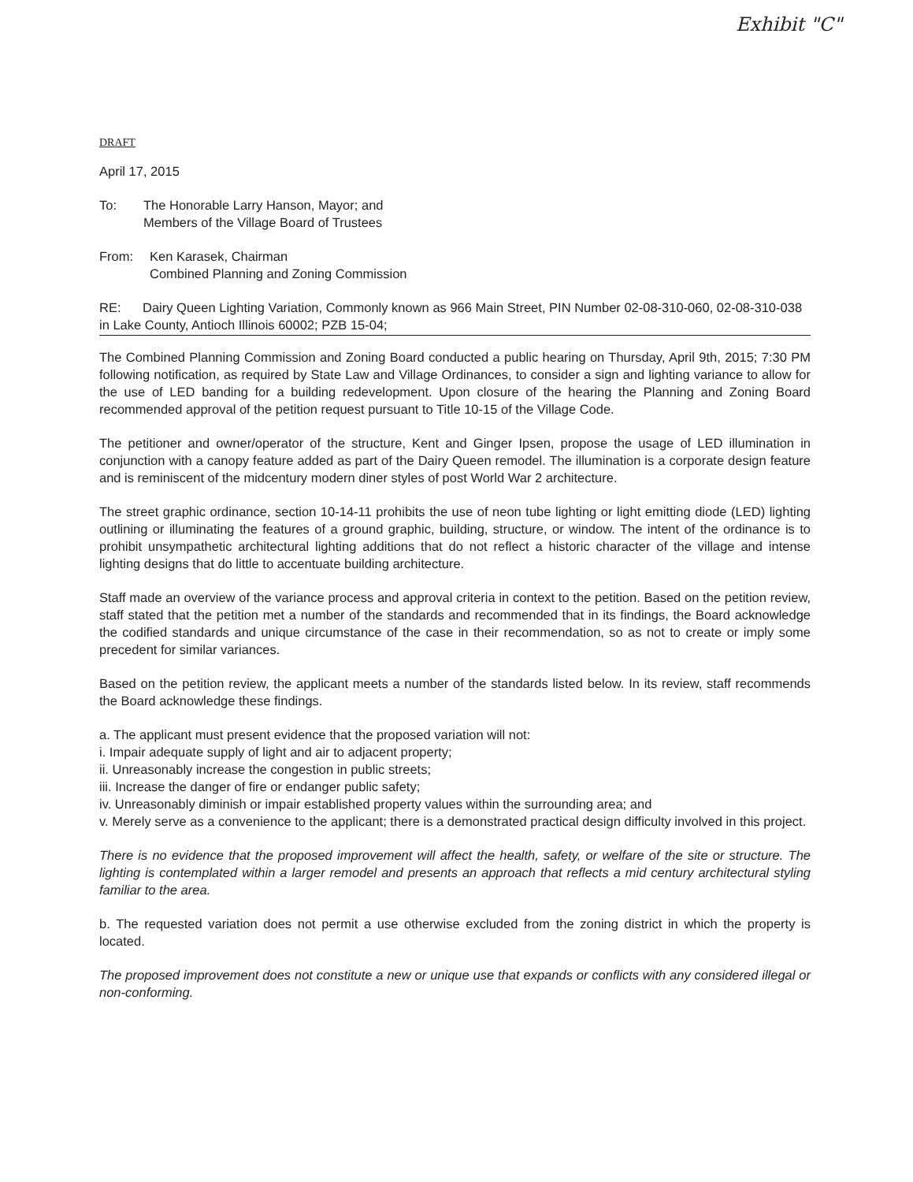Exhibit "C"
DRAFT
April 17, 2015
To: The Honorable Larry Hanson, Mayor; and
Members of the Village Board of Trustees
From: Ken Karasek, Chairman
Combined Planning and Zoning Commission
RE: Dairy Queen Lighting Variation, Commonly known as 966 Main Street, PIN Number 02-08-310-060, 02-08-310-038 in Lake County, Antioch Illinois 60002; PZB 15-04;
The Combined Planning Commission and Zoning Board conducted a public hearing on Thursday, April 9th, 2015; 7:30 PM following notification, as required by State Law and Village Ordinances, to consider a sign and lighting variance to allow for the use of LED banding for a building redevelopment. Upon closure of the hearing the Planning and Zoning Board recommended approval of the petition request pursuant to Title 10-15 of the Village Code.
The petitioner and owner/operator of the structure, Kent and Ginger Ipsen, propose the usage of LED illumination in conjunction with a canopy feature added as part of the Dairy Queen remodel. The illumination is a corporate design feature and is reminiscent of the midcentury modern diner styles of post World War 2 architecture.
The street graphic ordinance, section 10-14-11 prohibits the use of neon tube lighting or light emitting diode (LED) lighting outlining or illuminating the features of a ground graphic, building, structure, or window. The intent of the ordinance is to prohibit unsympathetic architectural lighting additions that do not reflect a historic character of the village and intense lighting designs that do little to accentuate building architecture.
Staff made an overview of the variance process and approval criteria in context to the petition. Based on the petition review, staff stated that the petition met a number of the standards and recommended that in its findings, the Board acknowledge the codified standards and unique circumstance of the case in their recommendation, so as not to create or imply some precedent for similar variances.
Based on the petition review, the applicant meets a number of the standards listed below. In its review, staff recommends the Board acknowledge these findings.
a. The applicant must present evidence that the proposed variation will not:
i. Impair adequate supply of light and air to adjacent property;
ii. Unreasonably increase the congestion in public streets;
iii. Increase the danger of fire or endanger public safety;
iv. Unreasonably diminish or impair established property values within the surrounding area; and
v. Merely serve as a convenience to the applicant; there is a demonstrated practical design difficulty involved in this project.
There is no evidence that the proposed improvement will affect the health, safety, or welfare of the site or structure. The lighting is contemplated within a larger remodel and presents an approach that reflects a mid century architectural styling familiar to the area.
b. The requested variation does not permit a use otherwise excluded from the zoning district in which the property is located.
The proposed improvement does not constitute a new or unique use that expands or conflicts with any considered illegal or non-conforming.